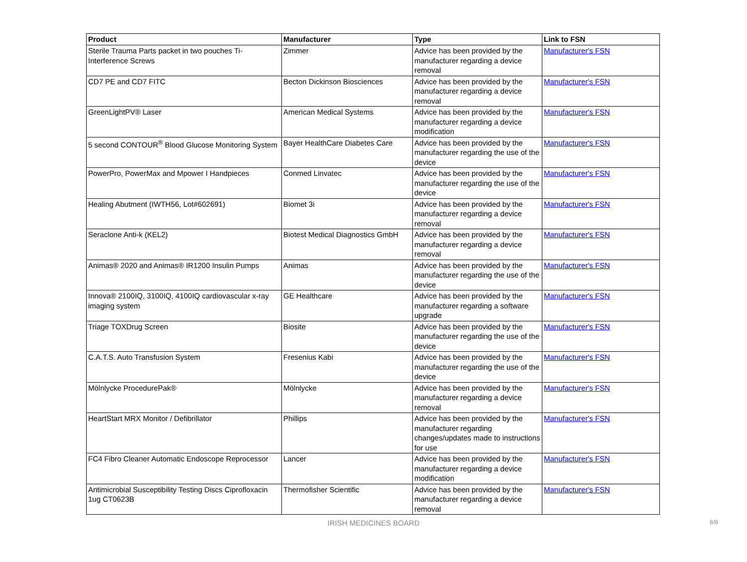| Product | Manufacturer | Type | Link to FSN |
| --- | --- | --- | --- |
| Sterile Trauma Parts packet in two pouches Ti-Interference Screws | Zimmer | Advice has been provided by the manufacturer regarding a device removal | Manufacturer's FSN |
| CD7 PE and CD7 FITC | Becton Dickinson Biosciences | Advice has been provided by the manufacturer regarding a device removal | Manufacturer's FSN |
| GreenLightPV® Laser | American Medical Systems | Advice has been provided by the manufacturer regarding a device modification | Manufacturer's FSN |
| 5 second CONTOUR<sup>®</sup> Blood Glucose Monitoring System | Bayer HealthCare Diabetes Care | Advice has been provided by the manufacturer regarding the use of the device | Manufacturer's FSN |
| PowerPro, PowerMax and Mpower I Handpieces | Conmed Linvatec | Advice has been provided by the manufacturer regarding the use of the device | Manufacturer's FSN |
| Healing Abutment (IWTH56, Lot#602691) | Biomet 3i | Advice has been provided by the manufacturer regarding a device removal | Manufacturer's FSN |
| Seraclone Anti-k (KEL2) | Biotest Medical Diagnostics GmbH | Advice has been provided by the manufacturer regarding a device removal | Manufacturer's FSN |
| Animas® 2020 and Animas® IR1200 Insulin Pumps | Animas | Advice has been provided by the manufacturer regarding the use of the device | Manufacturer's FSN |
| Innova® 2100IQ, 3100IQ, 4100IQ cardiovascular x-ray imaging system | GE Healthcare | Advice has been provided by the manufacturer regarding a software upgrade | Manufacturer's FSN |
| Triage TOXDrug Screen | Biosite | Advice has been provided by the manufacturer regarding the use of the device | Manufacturer's FSN |
| C.A.T.S. Auto Transfusion System | Fresenius Kabi | Advice has been provided by the manufacturer regarding the use of the device | Manufacturer's FSN |
| Mölnlycke ProcedurePak® | Mölnlycke | Advice has been provided by the manufacturer regarding a device removal | Manufacturer's FSN |
| HeartStart MRX Monitor / Defibrillator | Phillips | Advice has been provided by the manufacturer regarding changes/updates made to instructions for use | Manufacturer's FSN |
| FC4 Fibro Cleaner Automatic Endoscope Reprocessor | Lancer | Advice has been provided by the manufacturer regarding a device modification | Manufacturer's FSN |
| Antimicrobial Susceptibility Testing Discs Ciprofloxacin 1ug CT0623B | Thermofisher Scientific | Advice has been provided by the manufacturer regarding a device removal | Manufacturer's FSN |
IRISH MEDICINES BOARD
8/9